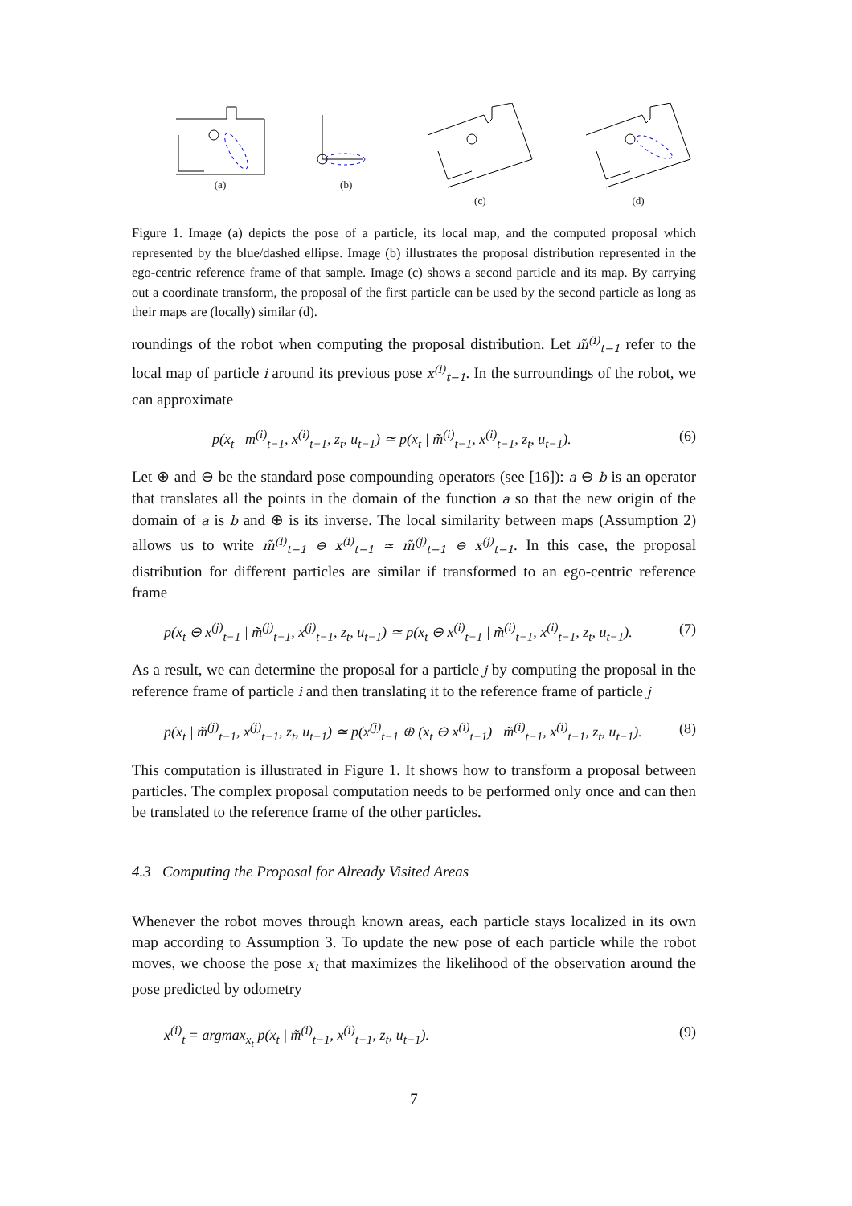(a)
(b)
(c)
(d)
Figure 1. Image (a) depicts the pose of a particle, its local map, and the computed proposal which represented by the blue/dashed ellipse. Image (b) illustrates the proposal distribution represented in the ego-centric reference frame of that sample. Image (c) shows a second particle and its map. By carrying out a coordinate transform, the proposal of the first particle can be used by the second particle as long as their maps are (locally) similar (d).
roundings of the robot when computing the proposal distribution. Let m̃<sup>(i)</sup><sub>t−1</sub> refer to the local map of particle i around its previous pose x<sup>(i)</sup><sub>t−1</sub>. In the surroundings of the robot, we can approximate
p(x<sub>t</sub> | m<sup>(i)</sup><sub>t−1</sub>, x<sup>(i)</sup><sub>t−1</sub>, z<sub>t</sub>, u<sub>t−1</sub>) ≃ p(x<sub>t</sub> | m̃<sup>(i)</sup><sub>t−1</sub>, x<sup>(i)</sup><sub>t−1</sub>, z<sub>t</sub>, u<sub>t−1</sub>). (6)
Let ⊕ and ⊖ be the standard pose compounding operators (see [16]): a ⊖ b is an operator that translates all the points in the domain of the function a so that the new origin of the domain of a is b and ⊕ is its inverse. The local similarity between maps (Assumption 2) allows us to write m̃<sup>(i)</sup><sub>t−1</sub> ⊖ x<sup>(i)</sup><sub>t−1</sub> ≃ m̃<sup>(j)</sup><sub>t−1</sub> ⊖ x<sup>(j)</sup><sub>t−1</sub>. In this case, the proposal distribution for different particles are similar if transformed to an ego-centric reference frame
p(x<sub>t</sub> ⊖ x<sup>(j)</sup><sub>t−1</sub> | m̃<sup>(j)</sup><sub>t−1</sub>, x<sup>(j)</sup><sub>t−1</sub>, z<sub>t</sub>, u<sub>t−1</sub>) ≃ p(x<sub>t</sub> ⊖ x<sup>(i)</sup><sub>t−1</sub> | m̃<sup>(i)</sup><sub>t−1</sub>, x<sup>(i)</sup><sub>t−1</sub>, z<sub>t</sub>, u<sub>t−1</sub>). (7)
As a result, we can determine the proposal for a particle j by computing the proposal in the reference frame of particle i and then translating it to the reference frame of particle j
p(x<sub>t</sub> | m̃<sup>(j)</sup><sub>t−1</sub>, x<sup>(j)</sup><sub>t−1</sub>, z<sub>t</sub>, u<sub>t−1</sub>) ≃ p(x<sup>(j)</sup><sub>t−1</sub> ⊕ (x<sub>t</sub> ⊖ x<sup>(i)</sup><sub>t−1</sub>) | m̃<sup>(i)</sup><sub>t−1</sub>, x<sup>(i)</sup><sub>t−1</sub>, z<sub>t</sub>, u<sub>t−1</sub>). (8)
This computation is illustrated in Figure 1. It shows how to transform a proposal between particles. The complex proposal computation needs to be performed only once and can then be translated to the reference frame of the other particles.
4.3 Computing the Proposal for Already Visited Areas
Whenever the robot moves through known areas, each particle stays localized in its own map according to Assumption 3. To update the new pose of each particle while the robot moves, we choose the pose x<sub>t</sub> that maximizes the likelihood of the observation around the pose predicted by odometry
x<sup>(i)</sup><sub>t</sub> = argmax<sub>x<sub>t</sub></sub> p(x<sub>t</sub> | m̃<sup>(i)</sup><sub>t−1</sub>, x<sup>(i)</sup><sub>t−1</sub>, z<sub>t</sub>, u<sub>t−1</sub>). (9)
7